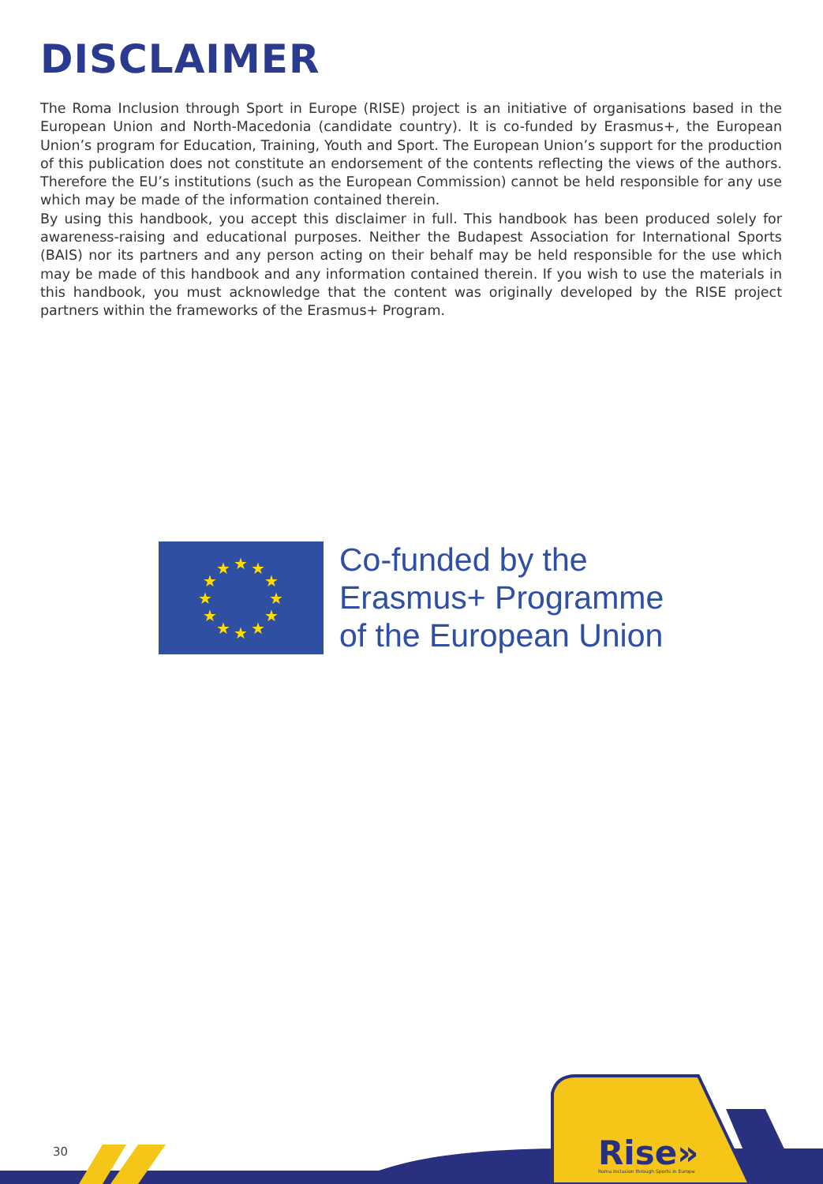DISCLAIMER
The Roma Inclusion through Sport in Europe (RISE) project is an initiative of organisations based in the European Union and North-Macedonia (candidate country). It is co-funded by Erasmus+, the European Union’s program for Education, Training, Youth and Sport. The European Union’s support for the production of this publication does not constitute an endorsement of the contents reflecting the views of the authors. Therefore the EU’s institutions (such as the European Commission) cannot be held responsible for any use which may be made of the information contained therein.
By using this handbook, you accept this disclaimer in full. This handbook has been produced solely for awareness-raising and educational purposes. Neither the Budapest Association for International Sports (BAIS) nor its partners and any person acting on their behalf may be held responsible for the use which may be made of this handbook and any information contained therein. If you wish to use the materials in this handbook, you must acknowledge that the content was originally developed by the RISE project partners within the frameworks of the Erasmus+ Program.
★
★
★
★
★
★
★
★
★
★
★
★
Co-funded by the
Erasmus+ Programme
of the European Union
30
Rise»
Roma Inclusion through Sports in Europe